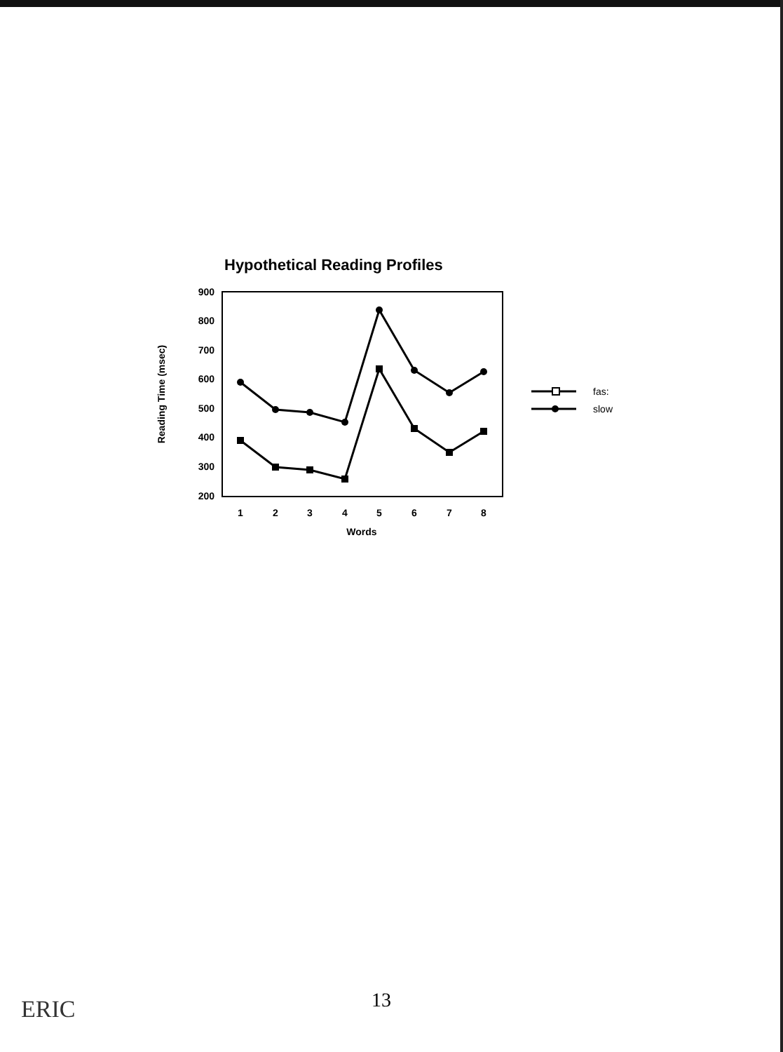Hypothetical Reading Profiles
900
800
700
600
500
400
300
200
1
2
3
4
5
6
7
8
Words
Reading Time (msec)
fas:
slow
13
ERIC